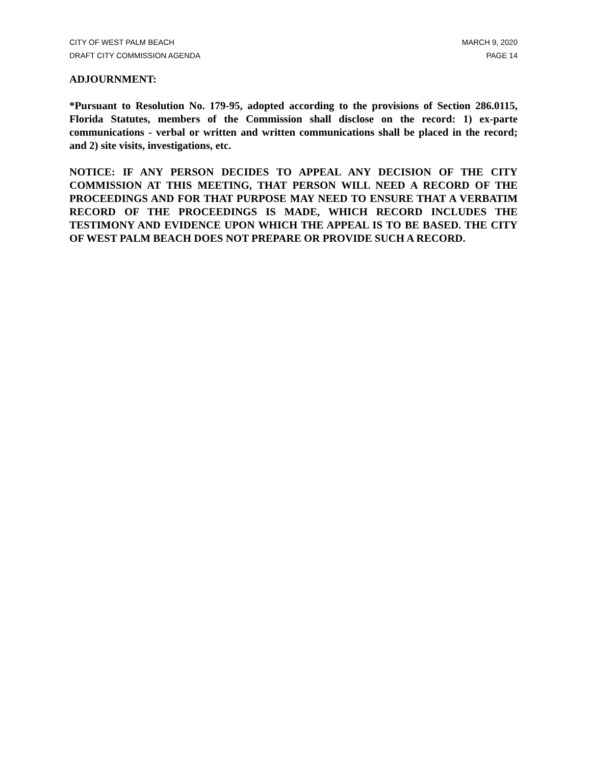CITY OF WEST PALM BEACH MARCH 9, 2020
DRAFT CITY COMMISSION AGENDA PAGE 14
ADJOURNMENT:
*Pursuant to Resolution No. 179-95, adopted according to the provisions of Section 286.0115, Florida Statutes, members of the Commission shall disclose on the record: 1) ex-parte communications - verbal or written and written communications shall be placed in the record; and 2) site visits, investigations, etc.
NOTICE: IF ANY PERSON DECIDES TO APPEAL ANY DECISION OF THE CITY COMMISSION AT THIS MEETING, THAT PERSON WILL NEED A RECORD OF THE PROCEEDINGS AND FOR THAT PURPOSE MAY NEED TO ENSURE THAT A VERBATIM RECORD OF THE PROCEEDINGS IS MADE, WHICH RECORD INCLUDES THE TESTIMONY AND EVIDENCE UPON WHICH THE APPEAL IS TO BE BASED. THE CITY OF WEST PALM BEACH DOES NOT PREPARE OR PROVIDE SUCH A RECORD.